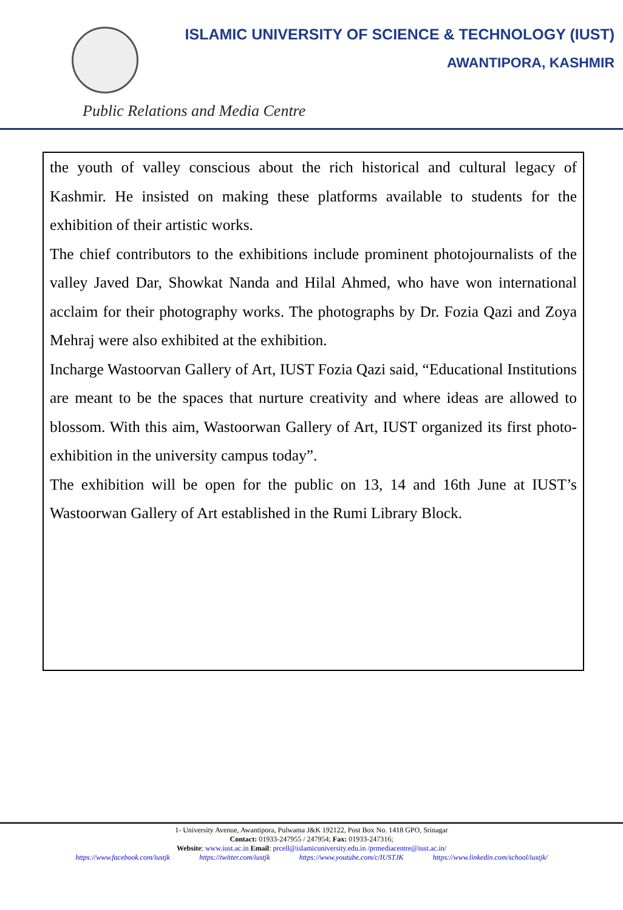ISLAMIC UNIVERSITY OF SCIENCE & TECHNOLOGY (IUST)
AWANTIPORA, KASHMIR
Public Relations and Media Centre
the youth of valley conscious about the rich historical and cultural legacy of Kashmir. He insisted on making these platforms available to students for the exhibition of their artistic works.
The chief contributors to the exhibitions include prominent photojournalists of the valley Javed Dar, Showkat Nanda and Hilal Ahmed, who have won international acclaim for their photography works. The photographs by Dr. Fozia Qazi and Zoya Mehraj were also exhibited at the exhibition.
Incharge Wastoorvan Gallery of Art, IUST Fozia Qazi said, “Educational Institutions are meant to be the spaces that nurture creativity and where ideas are allowed to blossom. With this aim, Wastoorwan Gallery of Art, IUST organized its first photo-exhibition in the university campus today”.
The exhibition will be open for the public on 13, 14 and 16th June at IUST’s Wastoorwan Gallery of Art established in the Rumi Library Block.
1- University Avenue, Awantipora, Pulwama J&K 192122, Post Box No. 1418 GPO, Srinagar
Contact: 01933-247955 / 247954; Fax: 01933-247316;
Website: www.iust.ac.in Email: prcell@islamicuniversity.edu.in /prmediacentre@iust.ac.in/
https://www.facebook.com/iustjk https://twitter.com/iustjk https://www.youtube.com/c/IUSTJK https://www.linkedin.com/school/iustjk/